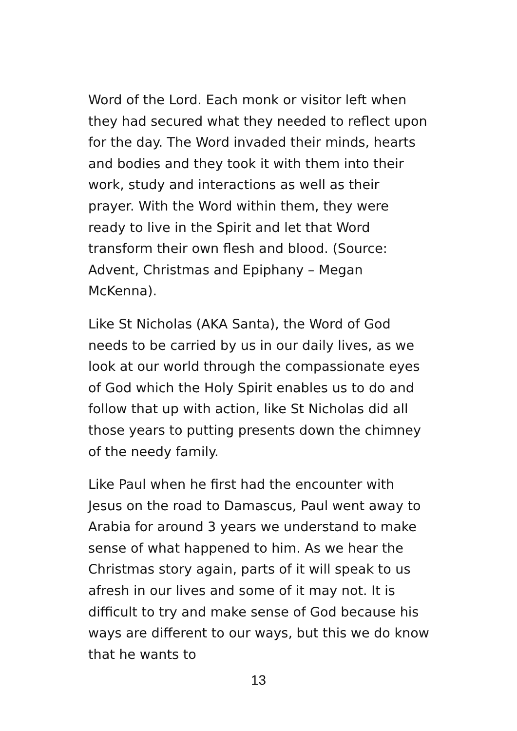Word of the Lord. Each monk or visitor left when they had secured what they needed to reflect upon for the day. The Word invaded their minds, hearts and bodies and they took it with them into their work, study and interactions as well as their prayer. With the Word within them, they were ready to live in the Spirit and let that Word transform their own flesh and blood. (Source: Advent, Christmas and Epiphany – Megan McKenna).
Like St Nicholas (AKA Santa), the Word of God needs to be carried by us in our daily lives, as we look at our world through the compassionate eyes of God which the Holy Spirit enables us to do and follow that up with action, like St Nicholas did all those years to putting presents down the chimney of the needy family.
Like Paul when he first had the encounter with Jesus on the road to Damascus, Paul went away to Arabia for around 3 years we understand to make sense of what happened to him. As we hear the Christmas story again, parts of it will speak to us afresh in our lives and some of it may not. It is difficult to try and make sense of God because his ways are different to our ways, but this we do know that he wants to
13